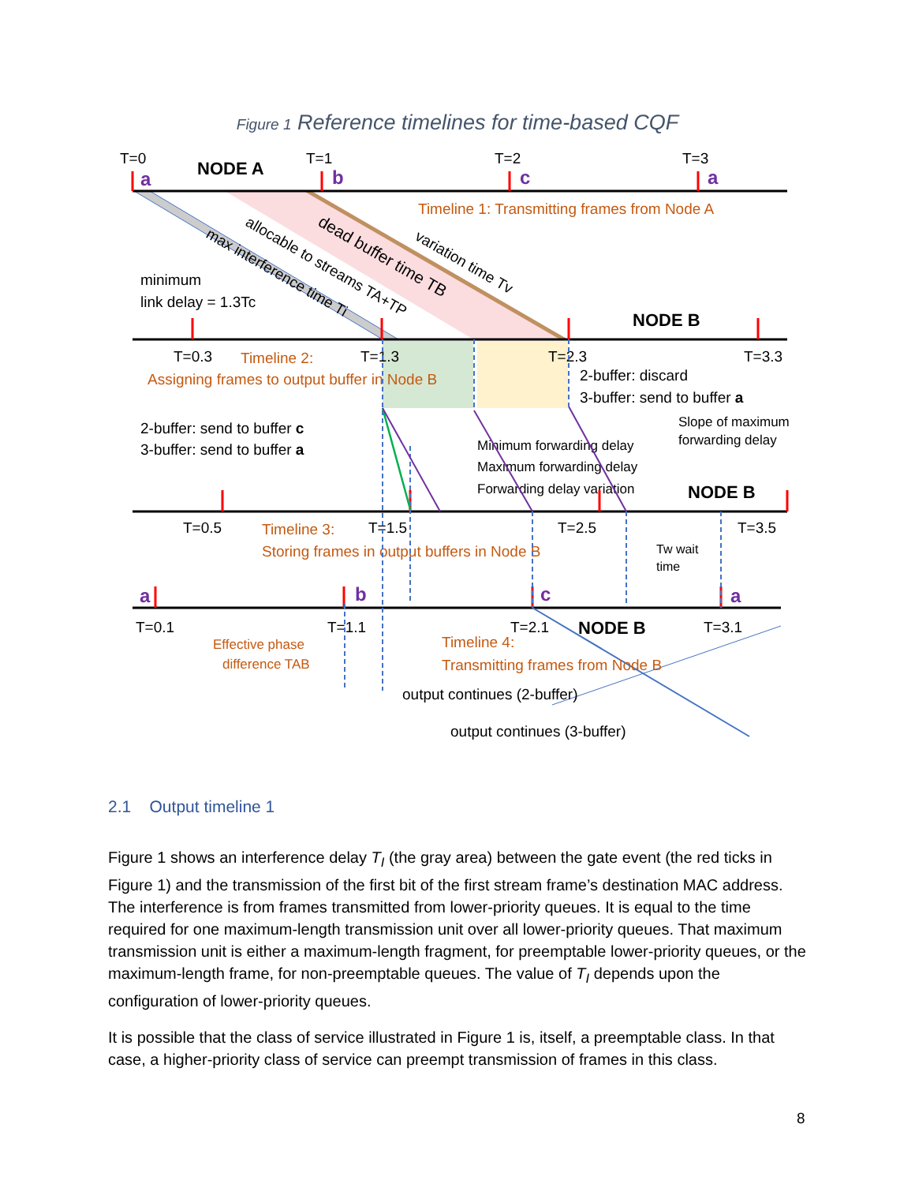Figure 1 Reference timelines for time-based CQF
T=0
NODE A
T=1
T=2
T=3
minimum
link delay = 1.3Tc
NODE B
T=0.3
T=1.3
T=2.3
T=3.3
2-buffer: discard
3-buffer: send to buffer a
2-buffer: send to buffer c
3-buffer: send to buffer a
Slope of maximum
forwarding delay
Minimum forwarding delay
Maximum forwarding delay
Forwarding delay variation
NODE B
T=0.5
T=1.5
T=2.5
T=3.5
Tw wait
time
T=0.1
T=1.1
T=2.1
NODE B
T=3.1
output continues (2-buffer)
output continues (3-buffer)
max interference time Ti
allocable to streams TA+TP
dead buffer time TB
variation time Tv
Timeline 1: Transmitting frames from Node A
Timeline 2:
Assigning frames to output buffer in Node B
Timeline 3:
Storing frames in output buffers in Node B
Effective phase
difference TAB
Timeline 4:
Transmitting frames from Node B
a
b
c
a
a
b
c
a
2.1 Output timeline 1
Figure 1 shows an interference delay T<sub>I</sub> (the gray area) between the gate event (the red ticks in Figure 1) and the transmission of the first bit of the first stream frame’s destination MAC address. The interference is from frames transmitted from lower-priority queues. It is equal to the time required for one maximum-length transmission unit over all lower-priority queues. That maximum transmission unit is either a maximum-length fragment, for preemptable lower-priority queues, or the maximum-length frame, for non-preemptable queues. The value of T<sub>I</sub> depends upon the configuration of lower-priority queues.
It is possible that the class of service illustrated in Figure 1 is, itself, a preemptable class. In that case, a higher-priority class of service can preempt transmission of frames in this class.
8